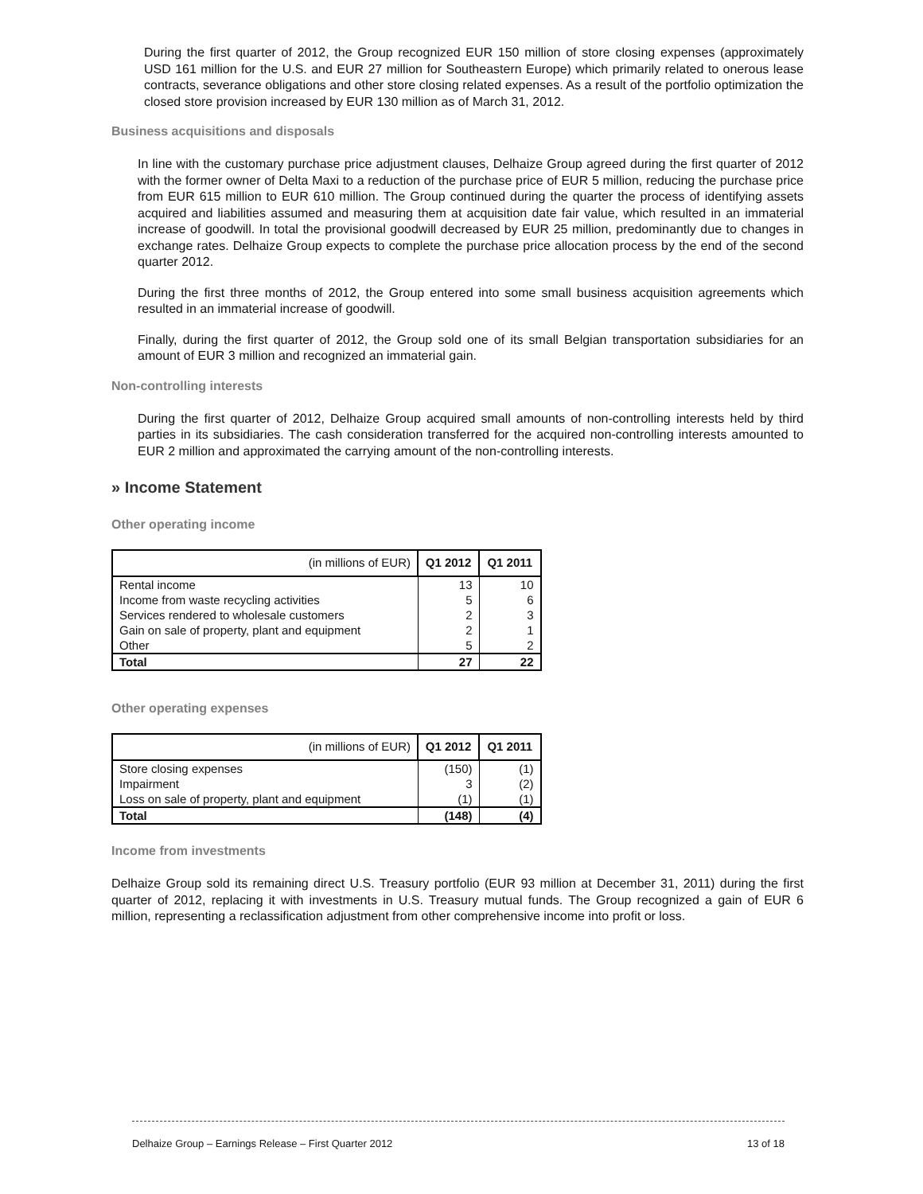During the first quarter of 2012, the Group recognized EUR 150 million of store closing expenses (approximately USD 161 million for the U.S. and EUR 27 million for Southeastern Europe) which primarily related to onerous lease contracts, severance obligations and other store closing related expenses. As a result of the portfolio optimization the closed store provision increased by EUR 130 million as of March 31, 2012.
Business acquisitions and disposals
In line with the customary purchase price adjustment clauses, Delhaize Group agreed during the first quarter of 2012 with the former owner of Delta Maxi to a reduction of the purchase price of EUR 5 million, reducing the purchase price from EUR 615 million to EUR 610 million. The Group continued during the quarter the process of identifying assets acquired and liabilities assumed and measuring them at acquisition date fair value, which resulted in an immaterial increase of goodwill. In total the provisional goodwill decreased by EUR 25 million, predominantly due to changes in exchange rates. Delhaize Group expects to complete the purchase price allocation process by the end of the second quarter 2012.
During the first three months of 2012, the Group entered into some small business acquisition agreements which resulted in an immaterial increase of goodwill.
Finally, during the first quarter of 2012, the Group sold one of its small Belgian transportation subsidiaries for an amount of EUR 3 million and recognized an immaterial gain.
Non-controlling interests
During the first quarter of 2012, Delhaize Group acquired small amounts of non-controlling interests held by third parties in its subsidiaries. The cash consideration transferred for the acquired non-controlling interests amounted to EUR 2 million and approximated the carrying amount of the non-controlling interests.
» Income Statement
Other operating income
| (in millions of EUR) | Q1 2012 | Q1 2011 |
| --- | --- | --- |
| Rental income | 13 | 10 |
| Income from waste recycling activities | 5 | 6 |
| Services rendered to wholesale customers | 2 | 3 |
| Gain on sale of property, plant and equipment | 2 | 1 |
| Other | 5 | 2 |
| Total | 27 | 22 |
Other operating expenses
| (in millions of EUR) | Q1 2012 | Q1 2011 |
| --- | --- | --- |
| Store closing expenses | (150) | (1) |
| Impairment | 3 | (2) |
| Loss on sale of property, plant and equipment | (1) | (1) |
| Total | (148) | (4) |
Income from investments
Delhaize Group sold its remaining direct U.S. Treasury portfolio (EUR 93 million at December 31, 2011) during the first quarter of 2012, replacing it with investments in U.S. Treasury mutual funds. The Group recognized a gain of EUR 6 million, representing a reclassification adjustment from other comprehensive income into profit or loss.
Delhaize Group – Earnings Release – First Quarter 2012 13 of 18